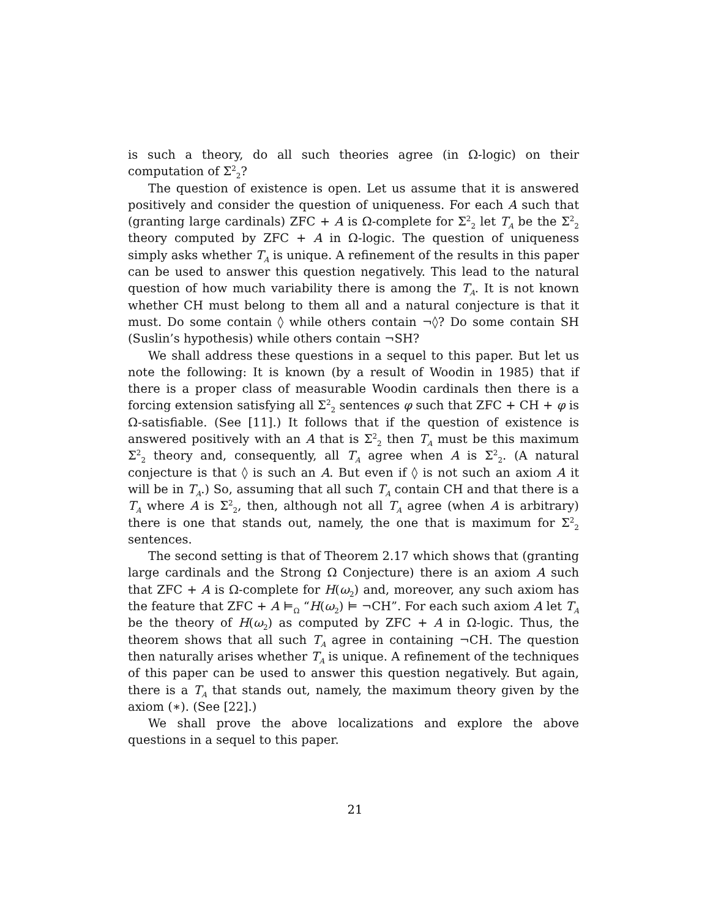is such a theory, do all such theories agree (in Ω-logic) on their computation of Σ<sup>2</sup><sub>2</sub>?
The question of existence is open. Let us assume that it is answered positively and consider the question of uniqueness. For each A such that (granting large cardinals) ZFC + A is Ω-complete for Σ<sup>2</sup><sub>2</sub> let T<sub>A</sub> be the Σ<sup>2</sup><sub>2</sub> theory computed by ZFC + A in Ω-logic. The question of uniqueness simply asks whether T<sub>A</sub> is unique. A refinement of the results in this paper can be used to answer this question negatively. This lead to the natural question of how much variability there is among the T<sub>A</sub>. It is not known whether CH must belong to them all and a natural conjecture is that it must. Do some contain ◊ while others contain ¬◊? Do some contain SH (Suslin’s hypothesis) while others contain ¬SH?
We shall address these questions in a sequel to this paper. But let us note the following: It is known (by a result of Woodin in 1985) that if there is a proper class of measurable Woodin cardinals then there is a forcing extension satisfying all Σ<sup>2</sup><sub>2</sub> sentences φ such that ZFC + CH + φ is Ω-satisfiable. (See [11].) It follows that if the question of existence is answered positively with an A that is Σ<sup>2</sup><sub>2</sub> then T<sub>A</sub> must be this maximum Σ<sup>2</sup><sub>2</sub> theory and, consequently, all T<sub>A</sub> agree when A is Σ<sup>2</sup><sub>2</sub>. (A natural conjecture is that ◊ is such an A. But even if ◊ is not such an axiom A it will be in T<sub>A</sub>.) So, assuming that all such T<sub>A</sub> contain CH and that there is a T<sub>A</sub> where A is Σ<sup>2</sup><sub>2</sub>, then, although not all T<sub>A</sub> agree (when A is arbitrary) there is one that stands out, namely, the one that is maximum for Σ<sup>2</sup><sub>2</sub> sentences.
The second setting is that of Theorem 2.17 which shows that (granting large cardinals and the Strong Ω Conjecture) there is an axiom A such that ZFC + A is Ω-complete for H(ω<sub>2</sub>) and, moreover, any such axiom has the feature that ZFC + A ⊨<sub>Ω</sub> “H(ω<sub>2</sub>) ⊨ ¬CH”. For each such axiom A let T<sub>A</sub> be the theory of H(ω<sub>2</sub>) as computed by ZFC + A in Ω-logic. Thus, the theorem shows that all such T<sub>A</sub> agree in containing ¬CH. The question then naturally arises whether T<sub>A</sub> is unique. A refinement of the techniques of this paper can be used to answer this question negatively. But again, there is a T<sub>A</sub> that stands out, namely, the maximum theory given by the axiom (∗). (See [22].)
We shall prove the above localizations and explore the above questions in a sequel to this paper.
21